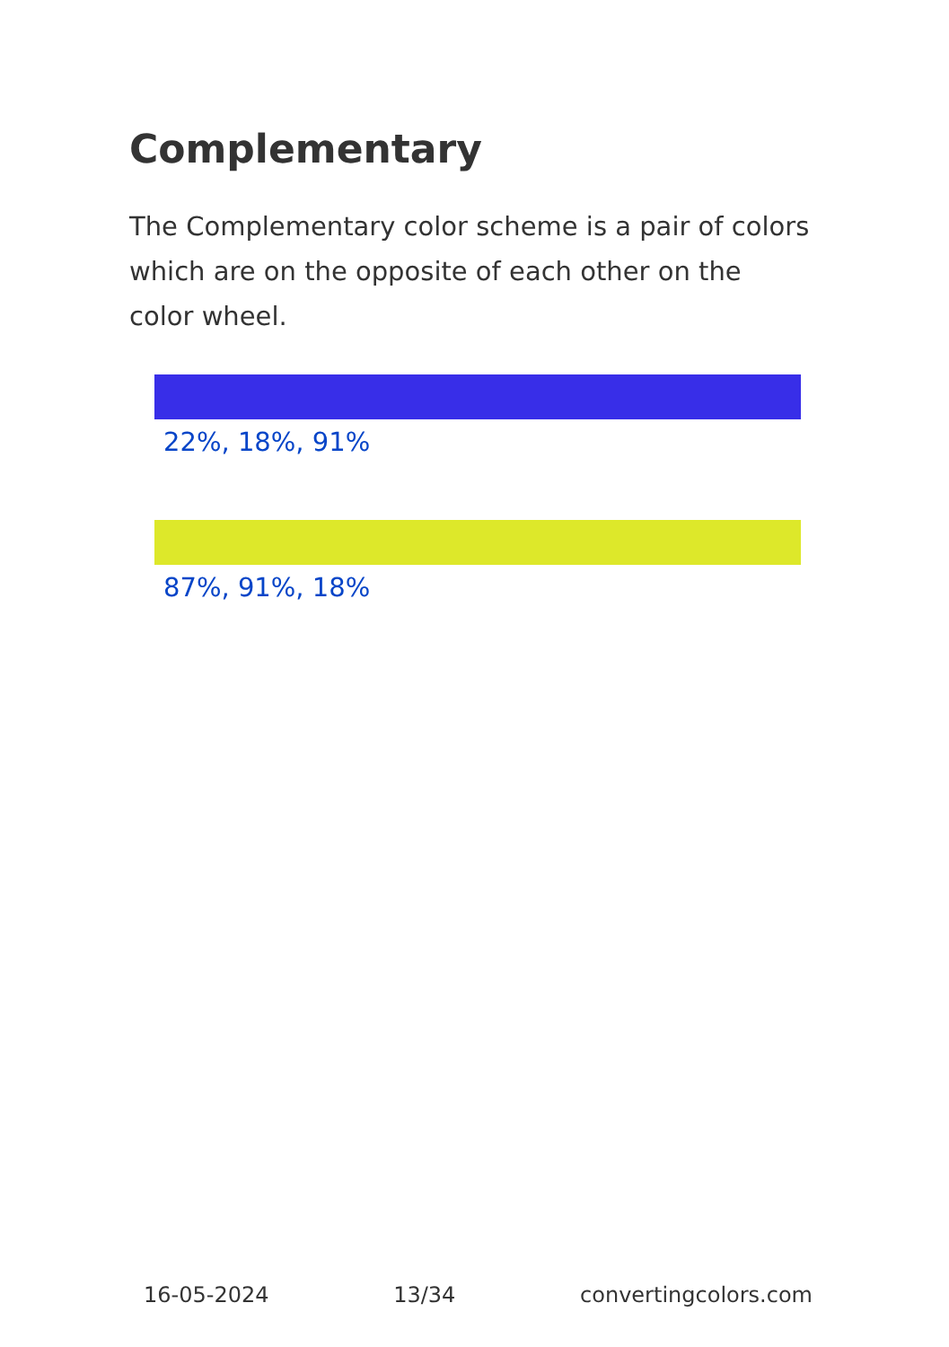Complementary
The Complementary color scheme is a pair of colors which are on the opposite of each other on the color wheel.
22%, 18%, 91%
87%, 91%, 18%
16-05-2024 13/34 convertingcolors.com